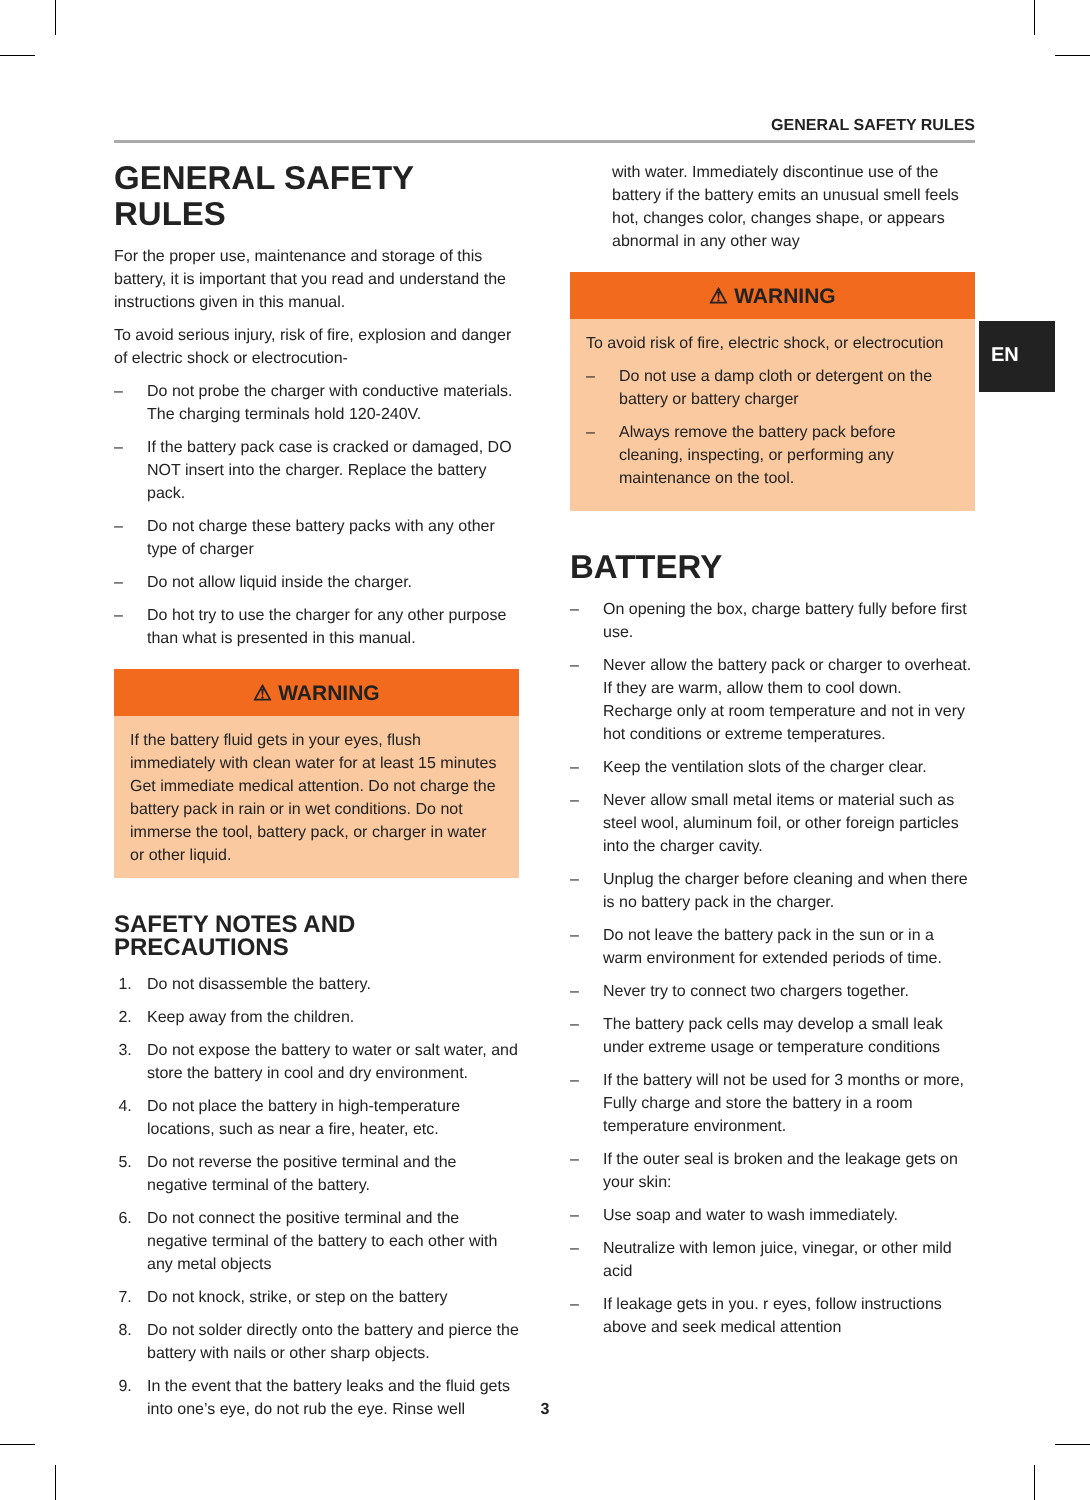GENERAL SAFETY RULES
EN
GENERAL SAFETY RULES
For the proper use, maintenance and storage of this battery, it is important that you read and understand the instructions given in this manual.
To avoid serious injury, risk of fire, explosion and danger of electric shock or electrocution-
– Do not probe the charger with conductive materials. The charging terminals hold 120-240V.
– If the battery pack case is cracked or damaged, DO NOT insert into the charger. Replace the battery pack.
– Do not charge these battery packs with any other type of charger
– Do not allow liquid inside the charger.
– Do hot try to use the charger for any other purpose than what is presented in this manual.
⚠ WARNING
If the battery fluid gets in your eyes, flush immediately with clean water for at least 15 minutes Get immediate medical attention. Do not charge the battery pack in rain or in wet conditions. Do not immerse the tool, battery pack, or charger in water or other liquid.
SAFETY NOTES AND PRECAUTIONS
1. Do not disassemble the battery.
2. Keep away from the children.
3. Do not expose the battery to water or salt water, and store the battery in cool and dry environment.
4. Do not place the battery in high-temperature locations, such as near a fire, heater, etc.
5. Do not reverse the positive terminal and the negative terminal of the battery.
6. Do not connect the positive terminal and the negative terminal of the battery to each other with any metal objects
7. Do not knock, strike, or step on the battery
8. Do not solder directly onto the battery and pierce the battery with nails or other sharp objects.
9. In the event that the battery leaks and the fluid gets into one’s eye, do not rub the eye. Rinse well
with water. Immediately discontinue use of the battery if the battery emits an unusual smell feels hot, changes color, changes shape, or appears abnormal in any other way
⚠ WARNING
To avoid risk of fire, electric shock, or electrocution
– Do not use a damp cloth or detergent on the battery or battery charger
– Always remove the battery pack before cleaning, inspecting, or performing any maintenance on the tool.
BATTERY
– On opening the box, charge battery fully before first use.
– Never allow the battery pack or charger to overheat. If they are warm, allow them to cool down. Recharge only at room temperature and not in very hot conditions or extreme temperatures.
– Keep the ventilation slots of the charger clear.
– Never allow small metal items or material such as steel wool, aluminum foil, or other foreign particles into the charger cavity.
– Unplug the charger before cleaning and when there is no battery pack in the charger.
– Do not leave the battery pack in the sun or in a warm environment for extended periods of time.
– Never try to connect two chargers together.
– The battery pack cells may develop a small leak under extreme usage or temperature conditions
– If the battery will not be used for 3 months or more, Fully charge and store the battery in a room temperature environment.
– If the outer seal is broken and the leakage gets on your skin:
– Use soap and water to wash immediately.
– Neutralize with lemon juice, vinegar, or other mild acid
– If leakage gets in you. r eyes, follow instructions above and seek medical attention
3